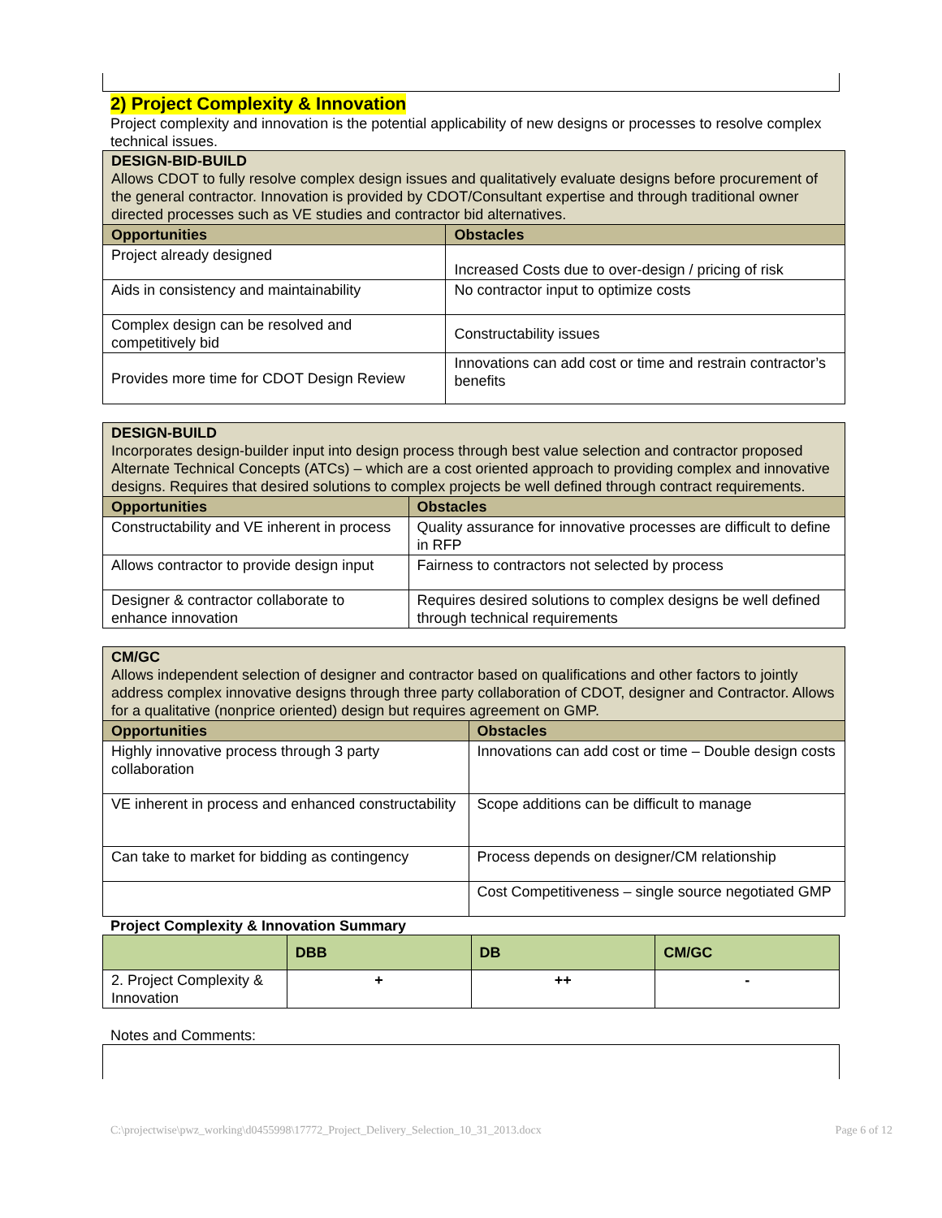2) Project Complexity & Innovation
Project complexity and innovation is the potential applicability of new designs or processes to resolve complex technical issues.
| DESIGN-BID-BUILD Allows CDOT to fully resolve complex design issues and qualitatively evaluate designs before procurement of the general contractor. Innovation is provided by CDOT/Consultant expertise and through traditional owner directed processes such as VE studies and contractor bid alternatives. | |
| Opportunities | Obstacles |
| Project already designed | Increased Costs due to over-design / pricing of risk |
| Aids in consistency and maintainability | No contractor input to optimize costs |
| Complex design can be resolved and competitively bid | Constructability issues |
| Provides more time for CDOT Design Review | Innovations can add cost or time and restrain contractor’s benefits |
| DESIGN-BUILD Incorporates design-builder input into design process through best value selection and contractor proposed Alternate Technical Concepts (ATCs) – which are a cost oriented approach to providing complex and innovative designs. Requires that desired solutions to complex projects be well defined through contract requirements. | |
| Opportunities | Obstacles |
| Constructability and VE inherent in process | Quality assurance for innovative processes are difficult to define in RFP |
| Allows contractor to provide design input | Fairness to contractors not selected by process |
| Designer & contractor collaborate to enhance innovation | Requires desired solutions to complex designs be well defined through technical requirements |
| CM/GC Allows independent selection of designer and contractor based on qualifications and other factors to jointly address complex innovative designs through three party collaboration of CDOT, designer and Contractor. Allows for a qualitative (nonprice oriented) design but requires agreement on GMP. | |
| Opportunities | Obstacles |
| Highly innovative process through 3 party collaboration | Innovations can add cost or time – Double design costs |
| VE inherent in process and enhanced constructability | Scope additions can be difficult to manage |
| Can take to market for bidding as contingency | Process depends on designer/CM relationship |
| | Cost Competitiveness – single source negotiated GMP |
Project Complexity & Innovation Summary
| | DBB | DB | CM/GC |
| --- | --- | --- | --- |
| 2. Project Complexity & Innovation | + | ++ | - |
Notes and Comments:
C:\projectwise\pwz_working\d0455998\17772_Project_Delivery_Selection_10_31_2013.docx Page 6 of 12